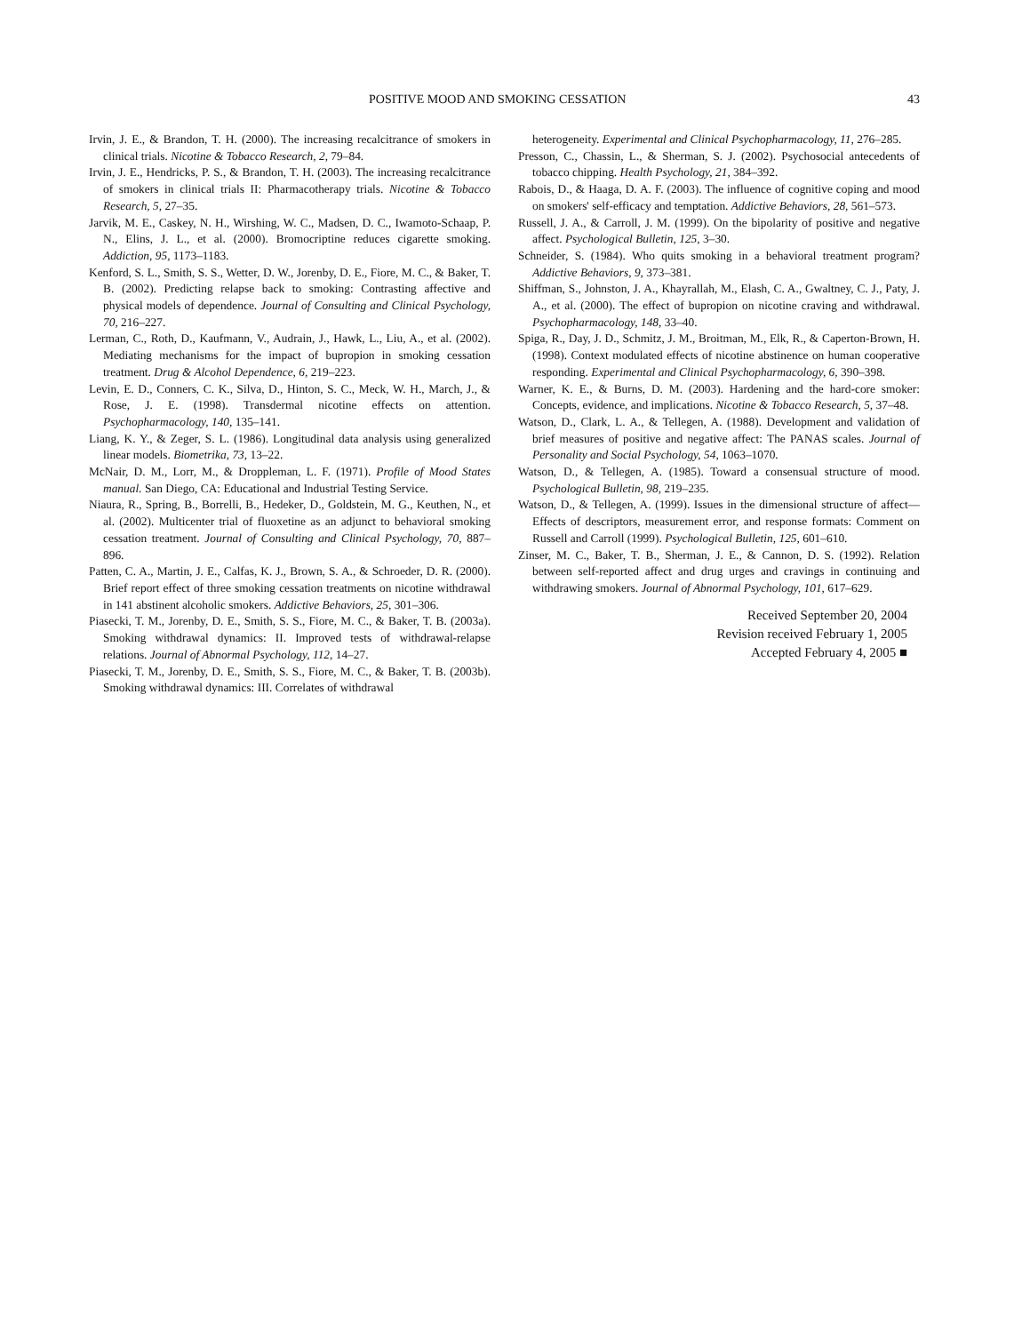POSITIVE MOOD AND SMOKING CESSATION 43
Irvin, J. E., & Brandon, T. H. (2000). The increasing recalcitrance of smokers in clinical trials. Nicotine & Tobacco Research, 2, 79–84.
Irvin, J. E., Hendricks, P. S., & Brandon, T. H. (2003). The increasing recalcitrance of smokers in clinical trials II: Pharmacotherapy trials. Nicotine & Tobacco Research, 5, 27–35.
Jarvik, M. E., Caskey, N. H., Wirshing, W. C., Madsen, D. C., Iwamoto-Schaap, P. N., Elins, J. L., et al. (2000). Bromocriptine reduces cigarette smoking. Addiction, 95, 1173–1183.
Kenford, S. L., Smith, S. S., Wetter, D. W., Jorenby, D. E., Fiore, M. C., & Baker, T. B. (2002). Predicting relapse back to smoking: Contrasting affective and physical models of dependence. Journal of Consulting and Clinical Psychology, 70, 216–227.
Lerman, C., Roth, D., Kaufmann, V., Audrain, J., Hawk, L., Liu, A., et al. (2002). Mediating mechanisms for the impact of bupropion in smoking cessation treatment. Drug & Alcohol Dependence, 6, 219–223.
Levin, E. D., Conners, C. K., Silva, D., Hinton, S. C., Meck, W. H., March, J., & Rose, J. E. (1998). Transdermal nicotine effects on attention. Psychopharmacology, 140, 135–141.
Liang, K. Y., & Zeger, S. L. (1986). Longitudinal data analysis using generalized linear models. Biometrika, 73, 13–22.
McNair, D. M., Lorr, M., & Droppleman, L. F. (1971). Profile of Mood States manual. San Diego, CA: Educational and Industrial Testing Service.
Niaura, R., Spring, B., Borrelli, B., Hedeker, D., Goldstein, M. G., Keuthen, N., et al. (2002). Multicenter trial of fluoxetine as an adjunct to behavioral smoking cessation treatment. Journal of Consulting and Clinical Psychology, 70, 887–896.
Patten, C. A., Martin, J. E., Calfas, K. J., Brown, S. A., & Schroeder, D. R. (2000). Brief report effect of three smoking cessation treatments on nicotine withdrawal in 141 abstinent alcoholic smokers. Addictive Behaviors, 25, 301–306.
Piasecki, T. M., Jorenby, D. E., Smith, S. S., Fiore, M. C., & Baker, T. B. (2003a). Smoking withdrawal dynamics: II. Improved tests of withdrawal-relapse relations. Journal of Abnormal Psychology, 112, 14–27.
Piasecki, T. M., Jorenby, D. E., Smith, S. S., Fiore, M. C., & Baker, T. B. (2003b). Smoking withdrawal dynamics: III. Correlates of withdrawal
heterogeneity. Experimental and Clinical Psychopharmacology, 11, 276–285.
Presson, C., Chassin, L., & Sherman, S. J. (2002). Psychosocial antecedents of tobacco chipping. Health Psychology, 21, 384–392.
Rabois, D., & Haaga, D. A. F. (2003). The influence of cognitive coping and mood on smokers' self-efficacy and temptation. Addictive Behaviors, 28, 561–573.
Russell, J. A., & Carroll, J. M. (1999). On the bipolarity of positive and negative affect. Psychological Bulletin, 125, 3–30.
Schneider, S. (1984). Who quits smoking in a behavioral treatment program? Addictive Behaviors, 9, 373–381.
Shiffman, S., Johnston, J. A., Khayrallah, M., Elash, C. A., Gwaltney, C. J., Paty, J. A., et al. (2000). The effect of bupropion on nicotine craving and withdrawal. Psychopharmacology, 148, 33–40.
Spiga, R., Day, J. D., Schmitz, J. M., Broitman, M., Elk, R., & Caperton-Brown, H. (1998). Context modulated effects of nicotine abstinence on human cooperative responding. Experimental and Clinical Psychopharmacology, 6, 390–398.
Warner, K. E., & Burns, D. M. (2003). Hardening and the hard-core smoker: Concepts, evidence, and implications. Nicotine & Tobacco Research, 5, 37–48.
Watson, D., Clark, L. A., & Tellegen, A. (1988). Development and validation of brief measures of positive and negative affect: The PANAS scales. Journal of Personality and Social Psychology, 54, 1063–1070.
Watson, D., & Tellegen, A. (1985). Toward a consensual structure of mood. Psychological Bulletin, 98, 219–235.
Watson, D., & Tellegen, A. (1999). Issues in the dimensional structure of affect—Effects of descriptors, measurement error, and response formats: Comment on Russell and Carroll (1999). Psychological Bulletin, 125, 601–610.
Zinser, M. C., Baker, T. B., Sherman, J. E., & Cannon, D. S. (1992). Relation between self-reported affect and drug urges and cravings in continuing and withdrawing smokers. Journal of Abnormal Psychology, 101, 617–629.
Received September 20, 2004
Revision received February 1, 2005
Accepted February 4, 2005 ■